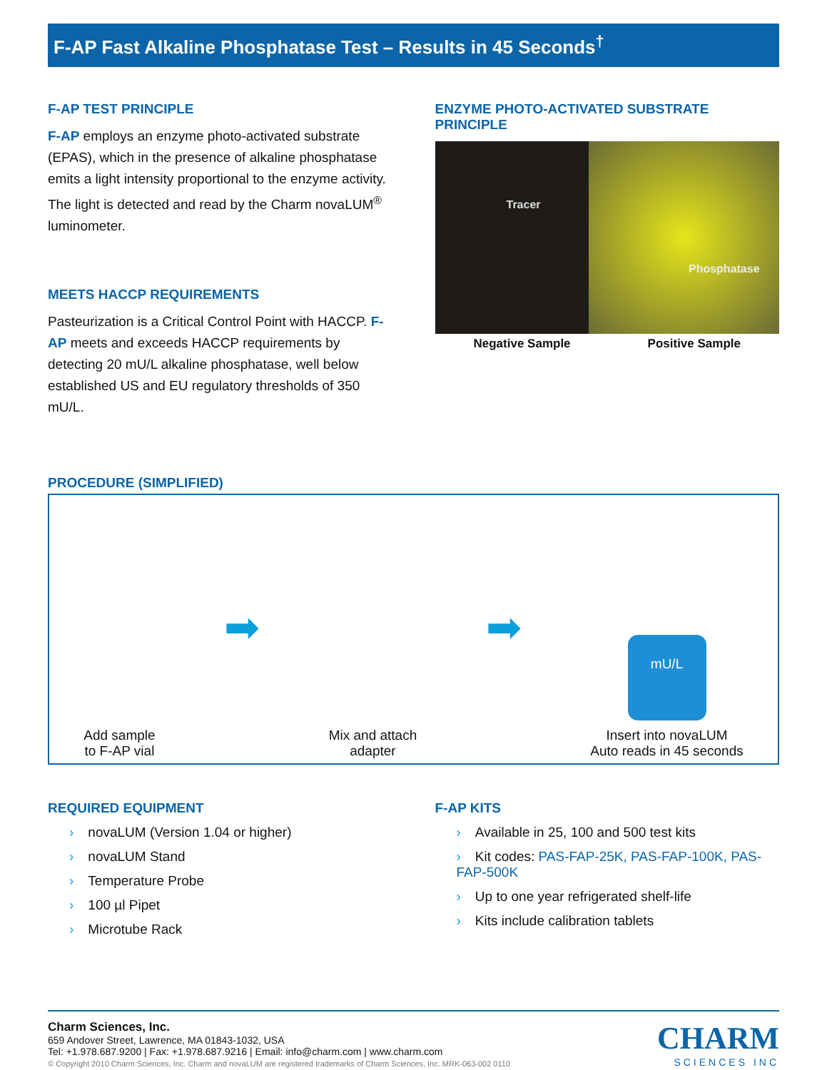F-AP Fast Alkaline Phosphatase Test – Results in 45 Seconds<sup>†</sup>
F-AP TEST PRINCIPLE
F-AP employs an enzyme photo-activated substrate (EPAS), which in the presence of alkaline phosphatase emits a light intensity proportional to the enzyme activity. The light is detected and read by the Charm novaLUM<sup>®</sup> luminometer.
MEETS HACCP REQUIREMENTS
Pasteurization is a Critical Control Point with HACCP. F-AP meets and exceeds HACCP requirements by detecting 20 mU/L alkaline phosphatase, well below established US and EU regulatory thresholds of 350 mU/L.
ENZYME PHOTO-ACTIVATED SUBSTRATE PRINCIPLE
Tracer
Phosphatase
Negative Sample Positive Sample
PROCEDURE (SIMPLIFIED)
Add sample
to F-AP vial
➡
Mix and attach
adapter
➡
mU/L
Insert into novaLUM
Auto reads in 45 seconds
REQUIRED EQUIPMENT
› novaLUM (Version 1.04 or higher)
› novaLUM Stand
› Temperature Probe
› 100 µl Pipet
› Microtube Rack
F-AP KITS
› Available in 25, 100 and 500 test kits
› Kit codes: PAS-FAP-25K, PAS-FAP-100K, PAS-FAP-500K
› Up to one year refrigerated shelf-life
› Kits include calibration tablets
Charm Sciences, Inc.
659 Andover Street, Lawrence, MA 01843-1032, USA
Tel: +1.978.687.9200 | Fax: +1.978.687.9216 | Email: info@charm.com | www.charm.com
© Copyright 2010 Charm Sciences, Inc. Charm and novaLUM are registered trademarks of Charm Sciences, Inc. MRK-063-002 0110
CHARM
SCIENCES INC